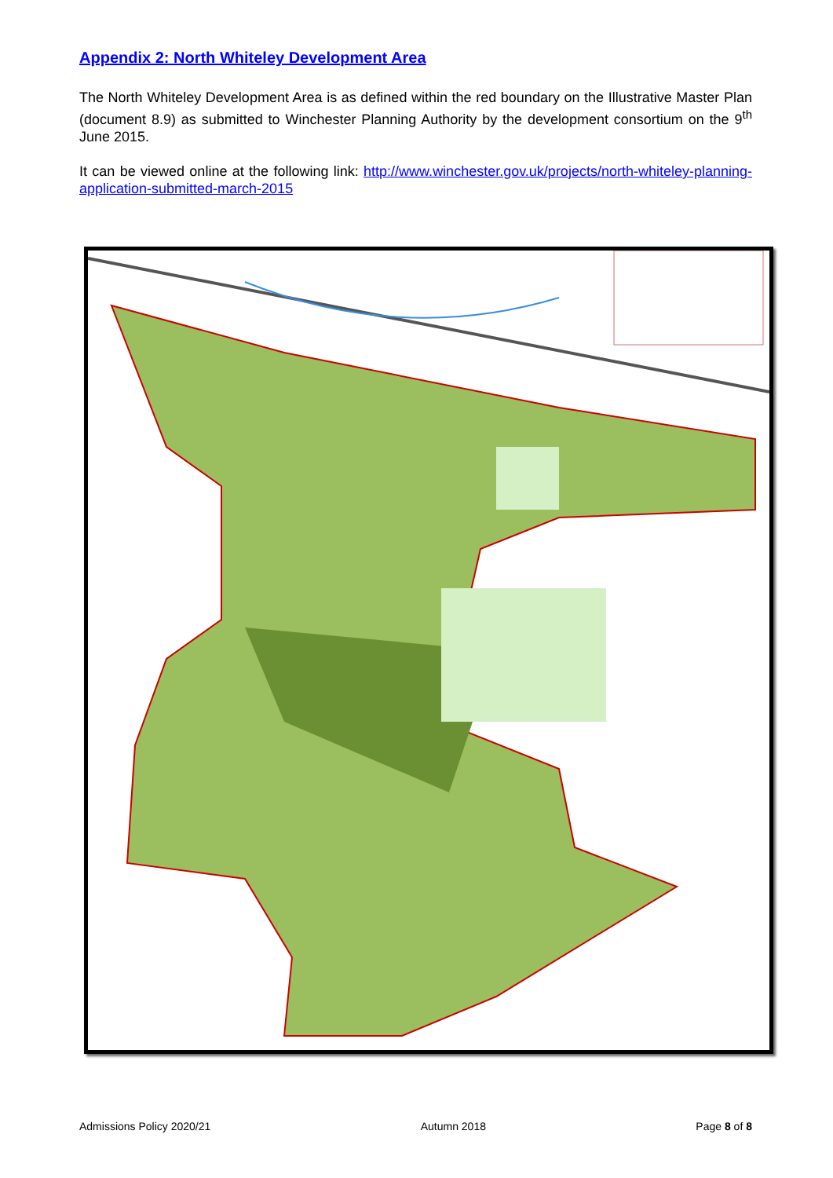Appendix 2: North Whiteley Development Area
The North Whiteley Development Area is as defined within the red boundary on the Illustrative Master Plan (document 8.9) as submitted to Winchester Planning Authority by the development consortium on the 9<sup>th</sup> June 2015.
It can be viewed online at the following link: http://www.winchester.gov.uk/projects/north-whiteley-planning-application-submitted-march-2015
Admissions Policy 2020/21 Autumn 2018 Page 8 of 8